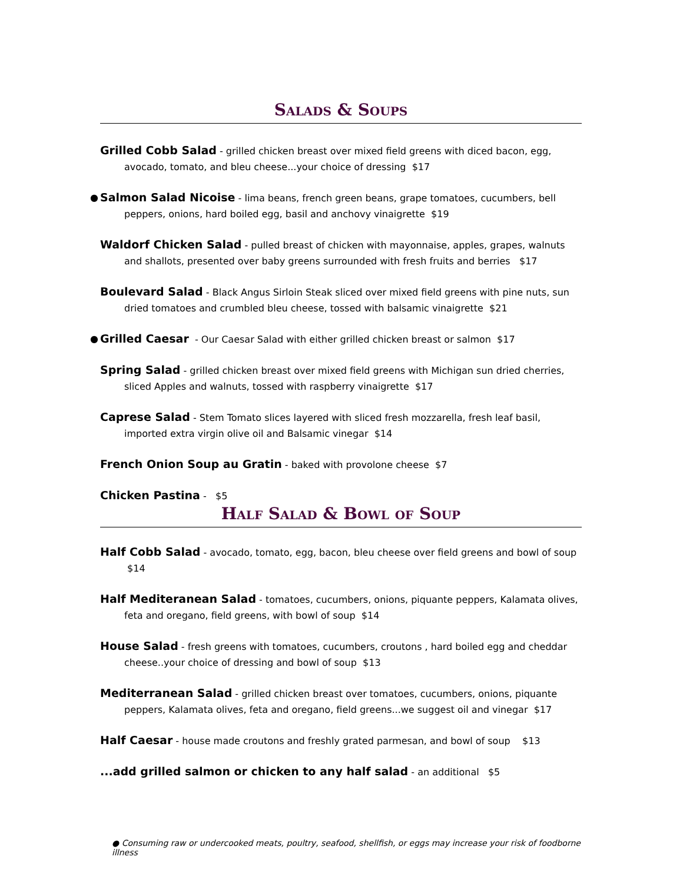Salads & Soups
Grilled Cobb Salad - grilled chicken breast over mixed field greens with diced bacon, egg, avocado, tomato, and bleu cheese...your choice of dressing $17
● Salmon Salad Nicoise - lima beans, french green beans, grape tomatoes, cucumbers, bell peppers, onions, hard boiled egg, basil and anchovy vinaigrette $19
Waldorf Chicken Salad - pulled breast of chicken with mayonnaise, apples, grapes, walnuts and shallots, presented over baby greens surrounded with fresh fruits and berries $17
Boulevard Salad - Black Angus Sirloin Steak sliced over mixed field greens with pine nuts, sun dried tomatoes and crumbled bleu cheese, tossed with balsamic vinaigrette $21
● Grilled Caesar - Our Caesar Salad with either grilled chicken breast or salmon $17
Spring Salad - grilled chicken breast over mixed field greens with Michigan sun dried cherries, sliced Apples and walnuts, tossed with raspberry vinaigrette $17
Caprese Salad - Stem Tomato slices layered with sliced fresh mozzarella, fresh leaf basil, imported extra virgin olive oil and Balsamic vinegar $14
French Onion Soup au Gratin - baked with provolone cheese $7
Chicken Pastina - $5
Half Salad & Bowl of Soup
Half Cobb Salad - avocado, tomato, egg, bacon, bleu cheese over field greens and bowl of soup $14
Half Mediteranean Salad - tomatoes, cucumbers, onions, piquante peppers, Kalamata olives, feta and oregano, field greens, with bowl of soup $14
House Salad - fresh greens with tomatoes, cucumbers, croutons , hard boiled egg and cheddar cheese..your choice of dressing and bowl of soup $13
Mediterranean Salad - grilled chicken breast over tomatoes, cucumbers, onions, piquante peppers, Kalamata olives, feta and oregano, field greens...we suggest oil and vinegar $17
Half Caesar - house made croutons and freshly grated parmesan, and bowl of soup $13
...add grilled salmon or chicken to any half salad - an additional $5
● Consuming raw or undercooked meats, poultry, seafood, shellfish, or eggs may increase your risk of foodborne illness